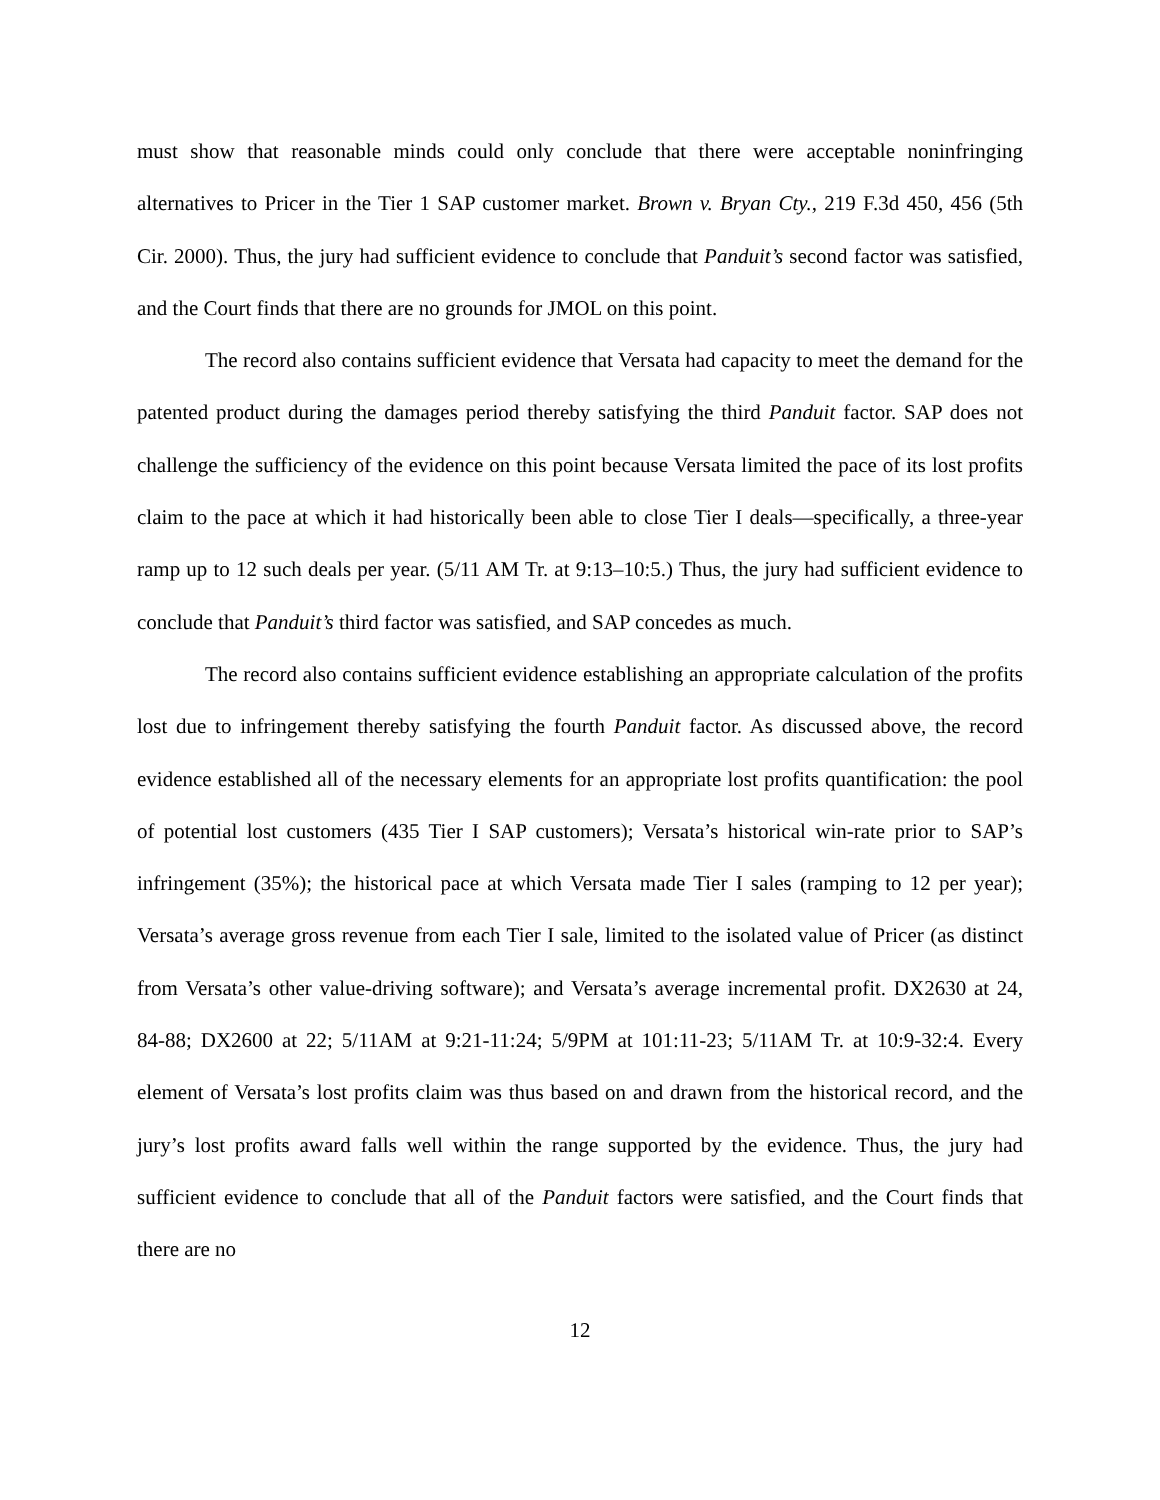must show that reasonable minds could only conclude that there were acceptable noninfringing alternatives to Pricer in the Tier 1 SAP customer market. Brown v. Bryan Cty., 219 F.3d 450, 456 (5th Cir. 2000). Thus, the jury had sufficient evidence to conclude that Panduit’s second factor was satisfied, and the Court finds that there are no grounds for JMOL on this point.
The record also contains sufficient evidence that Versata had capacity to meet the demand for the patented product during the damages period thereby satisfying the third Panduit factor. SAP does not challenge the sufficiency of the evidence on this point because Versata limited the pace of its lost profits claim to the pace at which it had historically been able to close Tier I deals—specifically, a three-year ramp up to 12 such deals per year. (5/11 AM Tr. at 9:13–10:5.) Thus, the jury had sufficient evidence to conclude that Panduit’s third factor was satisfied, and SAP concedes as much.
The record also contains sufficient evidence establishing an appropriate calculation of the profits lost due to infringement thereby satisfying the fourth Panduit factor. As discussed above, the record evidence established all of the necessary elements for an appropriate lost profits quantification: the pool of potential lost customers (435 Tier I SAP customers); Versata’s historical win-rate prior to SAP’s infringement (35%); the historical pace at which Versata made Tier I sales (ramping to 12 per year); Versata’s average gross revenue from each Tier I sale, limited to the isolated value of Pricer (as distinct from Versata’s other value-driving software); and Versata’s average incremental profit. DX2630 at 24, 84-88; DX2600 at 22; 5/11AM at 9:21-11:24; 5/9PM at 101:11-23; 5/11AM Tr. at 10:9-32:4. Every element of Versata’s lost profits claim was thus based on and drawn from the historical record, and the jury’s lost profits award falls well within the range supported by the evidence. Thus, the jury had sufficient evidence to conclude that all of the Panduit factors were satisfied, and the Court finds that there are no
12